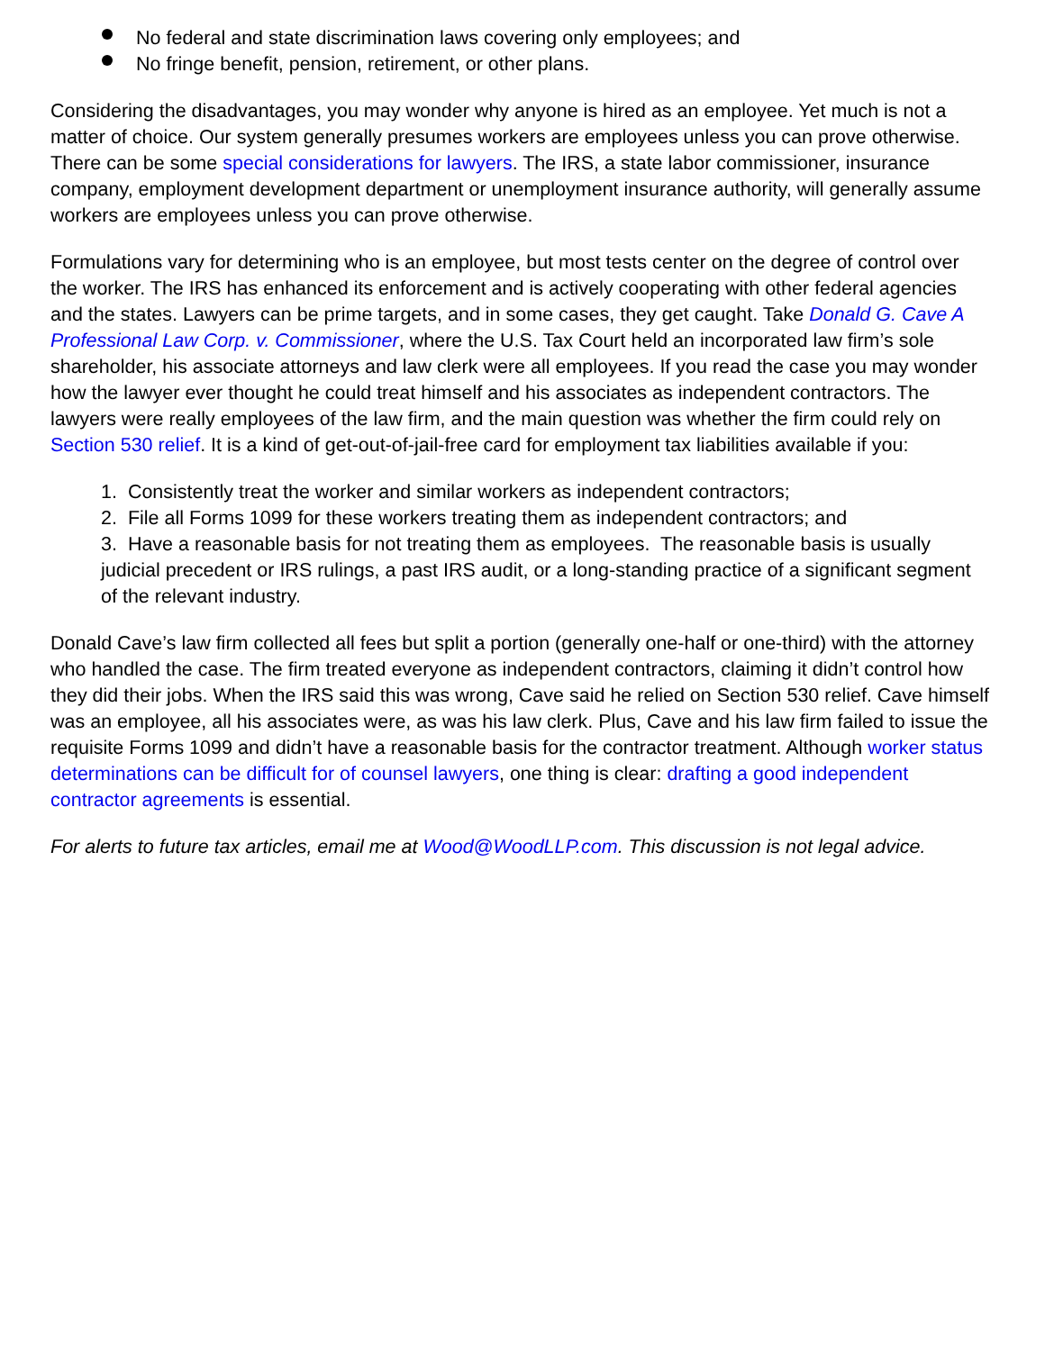No federal and state discrimination laws covering only employees; and
No fringe benefit, pension, retirement, or other plans.
Considering the disadvantages, you may wonder why anyone is hired as an employee. Yet much is not a matter of choice. Our system generally presumes workers are employees unless you can prove otherwise. There can be some special considerations for lawyers. The IRS, a state labor commissioner, insurance company, employment development department or unemployment insurance authority, will generally assume workers are employees unless you can prove otherwise.
Formulations vary for determining who is an employee, but most tests center on the degree of control over the worker. The IRS has enhanced its enforcement and is actively cooperating with other federal agencies and the states. Lawyers can be prime targets, and in some cases, they get caught. Take Donald G. Cave A Professional Law Corp. v. Commissioner, where the U.S. Tax Court held an incorporated law firm’s sole shareholder, his associate attorneys and law clerk were all employees. If you read the case you may wonder how the lawyer ever thought he could treat himself and his associates as independent contractors. The lawyers were really employees of the law firm, and the main question was whether the firm could rely on Section 530 relief. It is a kind of get-out-of-jail-free card for employment tax liabilities available if you:
1. Consistently treat the worker and similar workers as independent contractors;
2. File all Forms 1099 for these workers treating them as independent contractors; and
3. Have a reasonable basis for not treating them as employees. The reasonable basis is usually judicial precedent or IRS rulings, a past IRS audit, or a long-standing practice of a significant segment of the relevant industry.
Donald Cave’s law firm collected all fees but split a portion (generally one-half or one-third) with the attorney who handled the case. The firm treated everyone as independent contractors, claiming it didn’t control how they did their jobs. When the IRS said this was wrong, Cave said he relied on Section 530 relief. Cave himself was an employee, all his associates were, as was his law clerk. Plus, Cave and his law firm failed to issue the requisite Forms 1099 and didn’t have a reasonable basis for the contractor treatment. Although worker status determinations can be difficult for of counsel lawyers, one thing is clear: drafting a good independent contractor agreements is essential.
For alerts to future tax articles, email me at Wood@WoodLLP.com. This discussion is not legal advice.